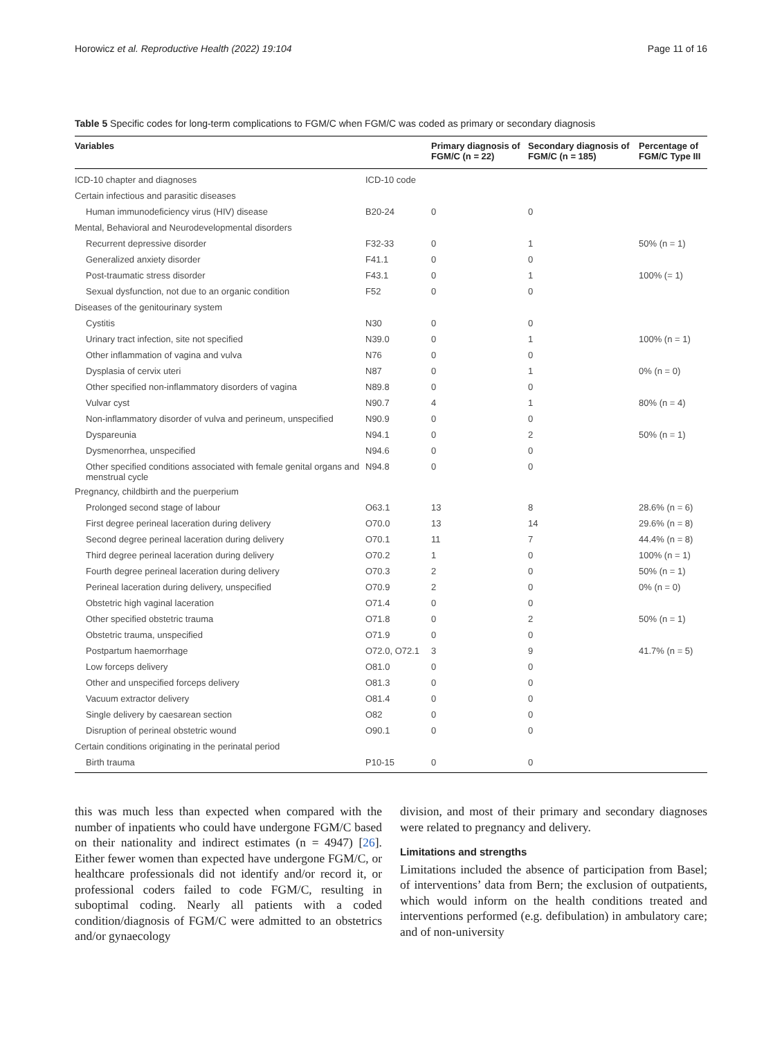Horowicz et al. Reproductive Health (2022) 19:104 Page 11 of 16
Table 5 Specific codes for long-term complications to FGM/C when FGM/C was coded as primary or secondary diagnosis
| Variables | | Primary diagnosis of FGM/C (n = 22) | Secondary diagnosis of FGM/C (n = 185) | Percentage of FGM/C Type III |
| --- | --- | --- | --- | --- |
| ICD-10 chapter and diagnoses | ICD-10 code | | | |
| Certain infectious and parasitic diseases | | | | |
| Human immunodeficiency virus (HIV) disease | B20-24 | 0 | 0 | |
| Mental, Behavioral and Neurodevelopmental disorders | | | | |
| Recurrent depressive disorder | F32-33 | 0 | 1 | 50% (n = 1) |
| Generalized anxiety disorder | F41.1 | 0 | 0 | |
| Post-traumatic stress disorder | F43.1 | 0 | 1 | 100% (= 1) |
| Sexual dysfunction, not due to an organic condition | F52 | 0 | 0 | |
| Diseases of the genitourinary system | | | | |
| Cystitis | N30 | 0 | 0 | |
| Urinary tract infection, site not specified | N39.0 | 0 | 1 | 100% (n = 1) |
| Other inflammation of vagina and vulva | N76 | 0 | 0 | |
| Dysplasia of cervix uteri | N87 | 0 | 1 | 0% (n = 0) |
| Other specified non-inflammatory disorders of vagina | N89.8 | 0 | 0 | |
| Vulvar cyst | N90.7 | 4 | 1 | 80% (n = 4) |
| Non-inflammatory disorder of vulva and perineum, unspecified | N90.9 | 0 | 0 | |
| Dyspareunia | N94.1 | 0 | 2 | 50% (n = 1) |
| Dysmenorrhea, unspecified | N94.6 | 0 | 0 | |
| Other specified conditions associated with female genital organs and menstrual cycle | N94.8 | 0 | 0 | |
| Pregnancy, childbirth and the puerperium | | | | |
| Prolonged second stage of labour | O63.1 | 13 | 8 | 28.6% (n = 6) |
| First degree perineal laceration during delivery | O70.0 | 13 | 14 | 29.6% (n = 8) |
| Second degree perineal laceration during delivery | O70.1 | 11 | 7 | 44.4% (n = 8) |
| Third degree perineal laceration during delivery | O70.2 | 1 | 0 | 100% (n = 1) |
| Fourth degree perineal laceration during delivery | O70.3 | 2 | 0 | 50% (n = 1) |
| Perineal laceration during delivery, unspecified | O70.9 | 2 | 0 | 0% (n = 0) |
| Obstetric high vaginal laceration | O71.4 | 0 | 0 | |
| Other specified obstetric trauma | O71.8 | 0 | 2 | 50% (n = 1) |
| Obstetric trauma, unspecified | O71.9 | 0 | 0 | |
| Postpartum haemorrhage | O72.0, O72.1 | 3 | 9 | 41.7% (n = 5) |
| Low forceps delivery | O81.0 | 0 | 0 | |
| Other and unspecified forceps delivery | O81.3 | 0 | 0 | |
| Vacuum extractor delivery | O81.4 | 0 | 0 | |
| Single delivery by caesarean section | O82 | 0 | 0 | |
| Disruption of perineal obstetric wound | O90.1 | 0 | 0 | |
| Certain conditions originating in the perinatal period | | | | |
| Birth trauma | P10-15 | 0 | 0 | |
this was much less than expected when compared with the number of inpatients who could have undergone FGM/C based on their nationality and indirect estimates (n = 4947) [26]. Either fewer women than expected have undergone FGM/C, or healthcare professionals did not identify and/or record it, or professional coders failed to code FGM/C, resulting in suboptimal coding. Nearly all patients with a coded condition/diagnosis of FGM/C were admitted to an obstetrics and/or gynaecology
division, and most of their primary and secondary diagnoses were related to pregnancy and delivery.
Limitations and strengths
Limitations included the absence of participation from Basel; of interventions’ data from Bern; the exclusion of outpatients, which would inform on the health conditions treated and interventions performed (e.g. defibulation) in ambulatory care; and of non-university